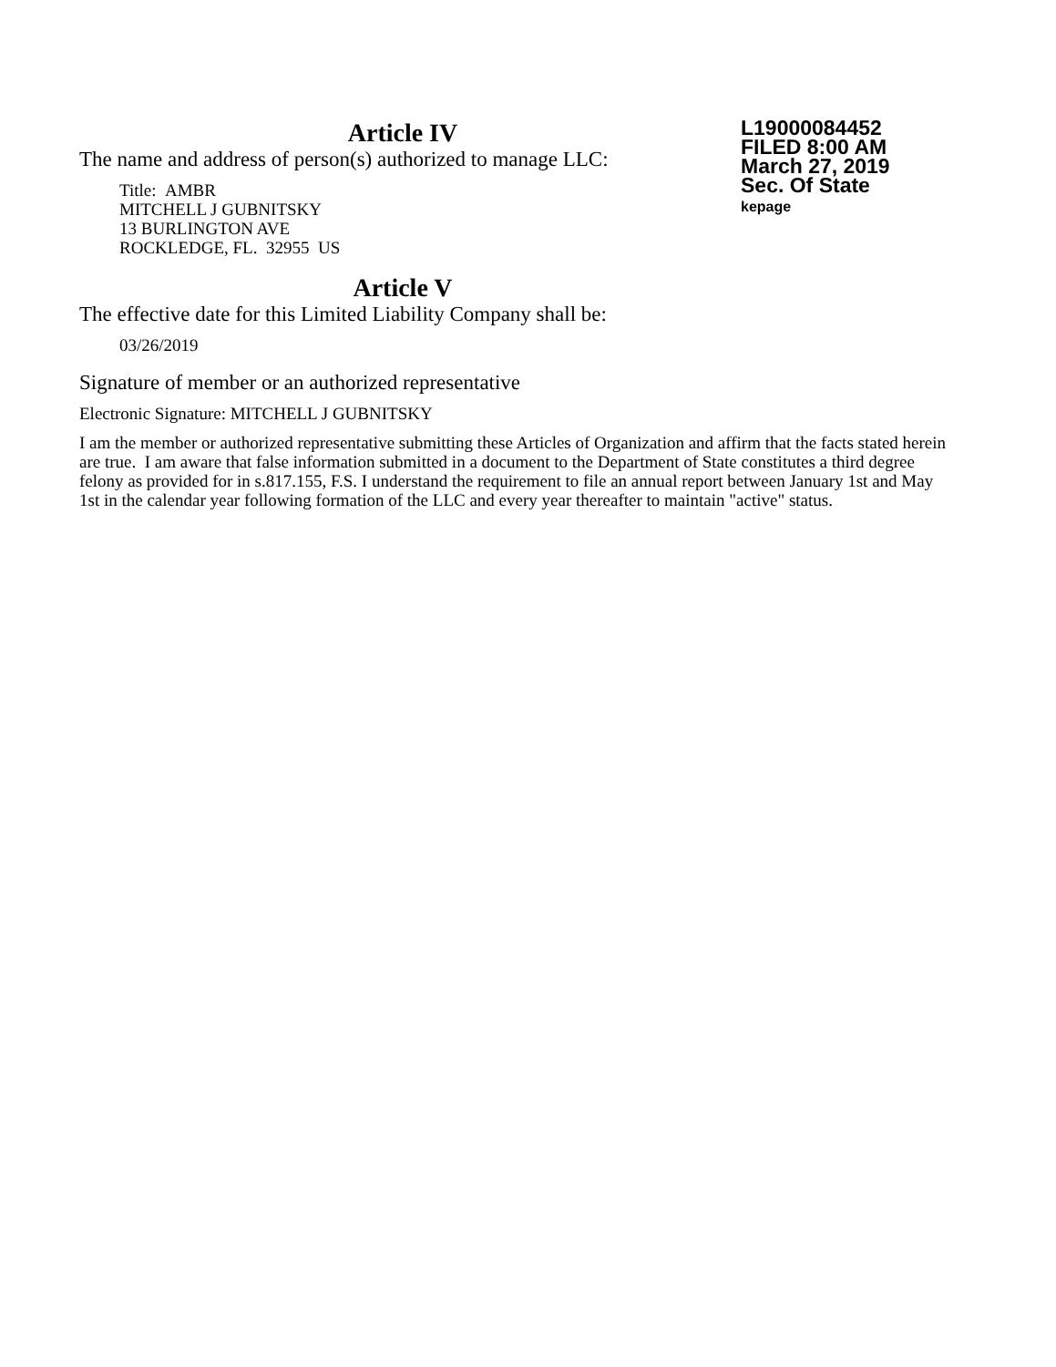Article IV
L19000084452
FILED 8:00 AM
March 27, 2019
Sec. Of State
kepage
The name and address of person(s) authorized to manage LLC:
Title: AMBR
MITCHELL J GUBNITSKY
13 BURLINGTON AVE
ROCKLEDGE, FL. 32955 US
Article V
The effective date for this Limited Liability Company shall be:
03/26/2019
Signature of member or an authorized representative
Electronic Signature: MITCHELL J GUBNITSKY
I am the member or authorized representative submitting these Articles of Organization and affirm that the facts stated herein are true. I am aware that false information submitted in a document to the Department of State constitutes a third degree felony as provided for in s.817.155, F.S. I understand the requirement to file an annual report between January 1st and May 1st in the calendar year following formation of the LLC and every year thereafter to maintain "active" status.